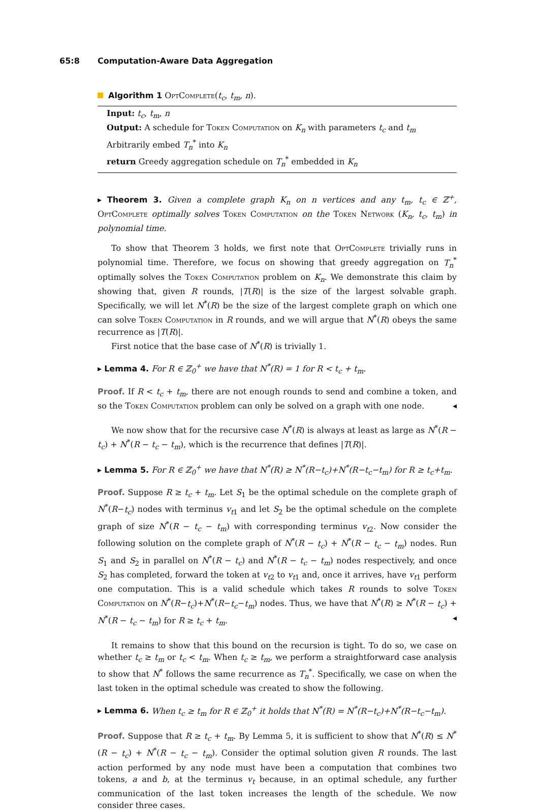65:8 Computation-Aware Data Aggregation
Algorithm 1 OptComplete(t<sub>c</sub>, t<sub>m</sub>, n).
Input: t<sub>c</sub>, t<sub>m</sub>, n
Output: A schedule for Token Computation on K<sub>n</sub> with parameters t<sub>c</sub> and t<sub>m</sub>
Arbitrarily embed T<sub>n</sub><sup>*</sup> into K<sub>n</sub>
return Greedy aggregation schedule on T<sub>n</sub><sup>*</sup> embedded in K<sub>n</sub>
▸ Theorem 3. Given a complete graph K<sub>n</sub> on n vertices and any t<sub>m</sub>, t<sub>c</sub> ∈ ℤ<sup>+</sup>, OptComplete optimally solves Token Computation on the Token Network (K<sub>n</sub>, t<sub>c</sub>, t<sub>m</sub>) in polynomial time.
To show that Theorem 3 holds, we first note that OptComplete trivially runs in polynomial time. Therefore, we focus on showing that greedy aggregation on T<sub>n</sub><sup>*</sup> optimally solves the Token Computation problem on K<sub>n</sub>. We demonstrate this claim by showing that, given R rounds, |T(R)| is the size of the largest solvable graph. Specifically, we will let N<sup>*</sup>(R) be the size of the largest complete graph on which one can solve Token Computation in R rounds, and we will argue that N<sup>*</sup>(R) obeys the same recurrence as |T(R)|.
First notice that the base case of N<sup>*</sup>(R) is trivially 1.
▸ Lemma 4. For R ∈ ℤ<sub>0</sub><sup>+</sup> we have that N<sup>*</sup>(R) = 1 for R < t<sub>c</sub> + t<sub>m</sub>.
Proof. If R < t<sub>c</sub> + t<sub>m</sub>, there are not enough rounds to send and combine a token, and so the Token Computation problem can only be solved on a graph with one node. ◂
We now show that for the recursive case N<sup>*</sup>(R) is always at least as large as N<sup>*</sup>(R − t<sub>c</sub>) + N<sup>*</sup>(R − t<sub>c</sub> − t<sub>m</sub>), which is the recurrence that defines |T(R)|.
▸ Lemma 5. For R ∈ ℤ<sub>0</sub><sup>+</sup> we have that N<sup>*</sup>(R) ≥ N<sup>*</sup>(R−t<sub>c</sub>)+N<sup>*</sup>(R−t<sub>c</sub>−t<sub>m</sub>) for R ≥ t<sub>c</sub>+t<sub>m</sub>.
Proof. Suppose R ≥ t<sub>c</sub> + t<sub>m</sub>. Let S<sub>1</sub> be the optimal schedule on the complete graph of N<sup>*</sup>(R−t<sub>c</sub>) nodes with terminus v<sub>t1</sub> and let S<sub>2</sub> be the optimal schedule on the complete graph of size N<sup>*</sup>(R − t<sub>c</sub> − t<sub>m</sub>) with corresponding terminus v<sub>t2</sub>. Now consider the following solution on the complete graph of N<sup>*</sup>(R − t<sub>c</sub>) + N<sup>*</sup>(R − t<sub>c</sub> − t<sub>m</sub>) nodes. Run S<sub>1</sub> and S<sub>2</sub> in parallel on N<sup>*</sup>(R − t<sub>c</sub>) and N<sup>*</sup>(R − t<sub>c</sub> − t<sub>m</sub>) nodes respectively, and once S<sub>2</sub> has completed, forward the token at v<sub>t2</sub> to v<sub>t1</sub> and, once it arrives, have v<sub>t1</sub> perform one computation. This is a valid schedule which takes R rounds to solve Token Computation on N<sup>*</sup>(R−t<sub>c</sub>)+N<sup>*</sup>(R−t<sub>c</sub>−t<sub>m</sub>) nodes. Thus, we have that N<sup>*</sup>(R) ≥ N<sup>*</sup>(R − t<sub>c</sub>) + N<sup>*</sup>(R − t<sub>c</sub> − t<sub>m</sub>) for R ≥ t<sub>c</sub> + t<sub>m</sub>. ◂
It remains to show that this bound on the recursion is tight. To do so, we case on whether t<sub>c</sub> ≥ t<sub>m</sub> or t<sub>c</sub> < t<sub>m</sub>. When t<sub>c</sub> ≥ t<sub>m</sub>, we perform a straightforward case analysis to show that N<sup>*</sup> follows the same recurrence as T<sub>n</sub><sup>*</sup>. Specifically, we case on when the last token in the optimal schedule was created to show the following.
▸ Lemma 6. When t<sub>c</sub> ≥ t<sub>m</sub> for R ∈ ℤ<sub>0</sub><sup>+</sup> it holds that N<sup>*</sup>(R) = N<sup>*</sup>(R−t<sub>c</sub>)+N<sup>*</sup>(R−t<sub>c</sub>−t<sub>m</sub>).
Proof. Suppose that R ≥ t<sub>c</sub> + t<sub>m</sub>. By Lemma 5, it is sufficient to show that N<sup>*</sup>(R) ≤ N<sup>*</sup>(R − t<sub>c</sub>) + N<sup>*</sup>(R − t<sub>c</sub> − t<sub>m</sub>). Consider the optimal solution given R rounds. The last action performed by any node must have been a computation that combines two tokens, a and b, at the terminus v<sub>t</sub> because, in an optimal schedule, any further communication of the last token increases the length of the schedule. We now consider three cases.